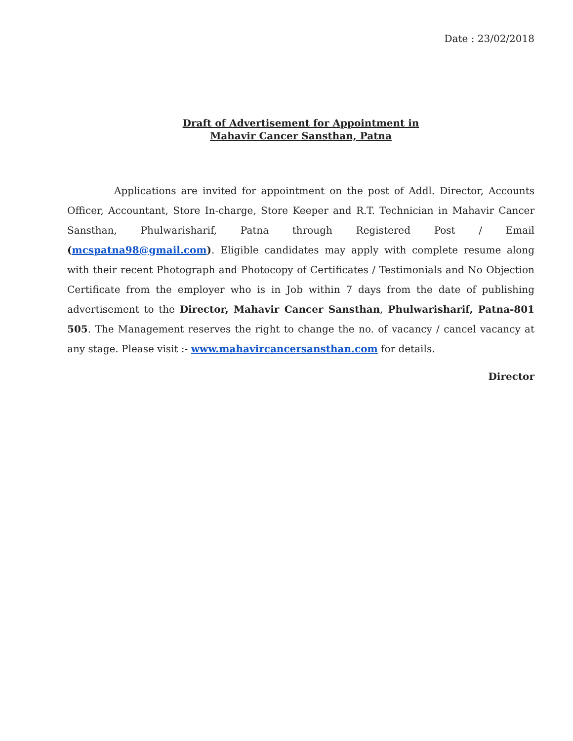Date : 23/02/2018
Draft of Advertisement for Appointment in
Mahavir Cancer Sansthan, Patna
Applications are invited for appointment on the post of Addl. Director, Accounts Officer, Accountant, Store In-charge, Store Keeper and R.T. Technician in Mahavir Cancer Sansthan, Phulwarisharif, Patna through Registered Post / Email (mcspatna98@gmail.com). Eligible candidates may apply with complete resume along with their recent Photograph and Photocopy of Certificates / Testimonials and No Objection Certificate from the employer who is in Job within 7 days from the date of publishing advertisement to the Director, Mahavir Cancer Sansthan, Phulwarisharif, Patna-801 505. The Management reserves the right to change the no. of vacancy / cancel vacancy at any stage. Please visit :- www.mahavircancersansthan.com for details.
Director